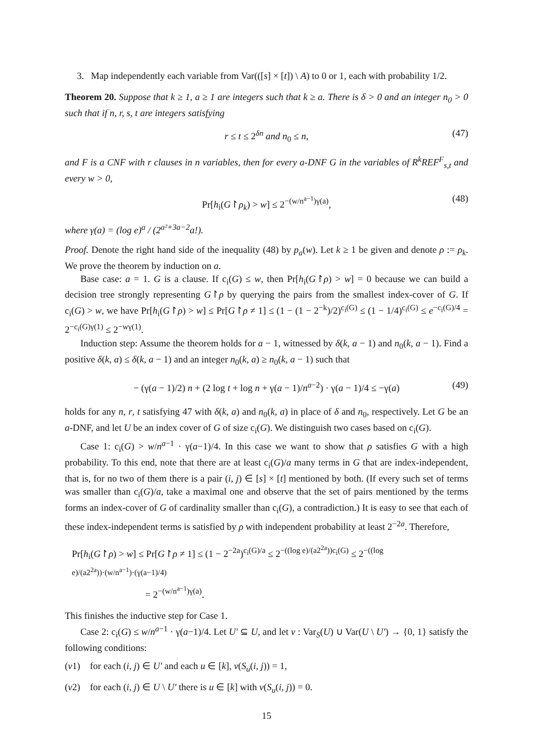3. Map independently each variable from Var(([s] × [t]) \ A) to 0 or 1, each with probability 1/2.
Theorem 20. Suppose that k ≥ 1, a ≥ 1 are integers such that k ≥ a. There is δ > 0 and an integer n<sub>0</sub> > 0 such that if n, r, s, t are integers satisfying
r ≤ t ≤ 2<sup>δn</sup> and n<sub>0</sub> ≤ n, (47)
and F is a CNF with r clauses in n variables, then for every a-DNF G in the variables of R<sup>k</sup>REF<sup>F</sup><sub>s,t</sub> and every w > 0,
Pr[h<sub>i</sub>(G↾ρ<sub>k</sub>) > w] ≤ 2<sup>−(w/n<sup>a−1</sup>)γ(a)</sup>, (48)
where γ(a) = (log e)<sup>a</sup> / (2<sup>a²+3a−2</sup>a!).
Proof. Denote the right hand side of the inequality (48) by p<sub>a</sub>(w). Let k ≥ 1 be given and denote ρ := ρ<sub>k</sub>. We prove the theorem by induction on a.
Base case: a = 1. G is a clause. If c<sub>i</sub>(G) ≤ w, then Pr[h<sub>i</sub>(G↾ρ) > w] = 0 because we can build a decision tree strongly representing G↾ρ by querying the pairs from the smallest index-cover of G. If c<sub>i</sub>(G) > w, we have Pr[h<sub>i</sub>(G↾ρ) > w] ≤ Pr[G↾ρ ≠ 1] ≤ (1 − (1 − 2<sup>−k</sup>)/2)<sup>c<sub>i</sub>(G)</sup> ≤ (1 − 1/4)<sup>c<sub>i</sub>(G)</sup> ≤ e<sup>−c<sub>i</sub>(G)/4</sup> = 2<sup>−c<sub>i</sub>(G)γ(1)</sup> ≤ 2<sup>−wγ(1)</sup>.
Induction step: Assume the theorem holds for a − 1, witnessed by δ(k, a − 1) and n<sub>0</sub>(k, a − 1). Find a positive δ(k, a) ≤ δ(k, a − 1) and an integer n<sub>0</sub>(k, a) ≥ n<sub>0</sub>(k, a − 1) such that
− (γ(a − 1)/2) n + (2 log t + log n + γ(a − 1)/n<sup>a−2</sup>) · γ(a − 1)/4 ≤ −γ(a) (49)
holds for any n, r, t satisfying 47 with δ(k, a) and n<sub>0</sub>(k, a) in place of δ and n<sub>0</sub>, respectively. Let G be an a-DNF, and let U be an index cover of G of size c<sub>i</sub>(G). We distinguish two cases based on c<sub>i</sub>(G).
Case 1: c<sub>i</sub>(G) > w/n<sup>a−1</sup> · γ(a−1)/4. In this case we want to show that ρ satisfies G with a high probability. To this end, note that there are at least c<sub>i</sub>(G)/a many terms in G that are index-independent, that is, for no two of them there is a pair (i, j) ∈ [s] × [t] mentioned by both. (If every such set of terms was smaller than c<sub>i</sub>(G)/a, take a maximal one and observe that the set of pairs mentioned by the terms forms an index-cover of G of cardinality smaller than c<sub>i</sub>(G), a contradiction.) It is easy to see that each of these index-independent terms is satisfied by ρ with independent probability at least 2<sup>−2a</sup>. Therefore,
Pr[h<sub>i</sub>(G↾ρ) > w] ≤ Pr[G↾ρ ≠ 1] ≤ (1 − 2<sup>−2a</sup>)<sup>c<sub>i</sub>(G)/a</sup> ≤ 2<sup>−((log e)/(a2<sup>2a</sup>))c<sub>i</sub>(G)</sup> ≤ 2<sup>−((log e)/(a2<sup>2a</sup>))·(w/n<sup>a−1</sup>)·(γ(a−1)/4)</sup>
= 2<sup>−(w/n<sup>a−1</sup>)γ(a)</sup>.
This finishes the inductive step for Case 1.
Case 2: c<sub>i</sub>(G) ≤ w/n<sup>a−1</sup> · γ(a−1)/4. Let U′ ⊆ U, and let ν : Var<sub>S</sub>(U) ∪ Var(U \ U′) → {0, 1} satisfy the following conditions:
(ν1) for each (i, j) ∈ U′ and each u ∈ [k], ν(S<sub>u</sub>(i, j)) = 1,
(ν2) for each (i, j) ∈ U \ U′ there is u ∈ [k] with ν(S<sub>u</sub>(i, j)) = 0.
15